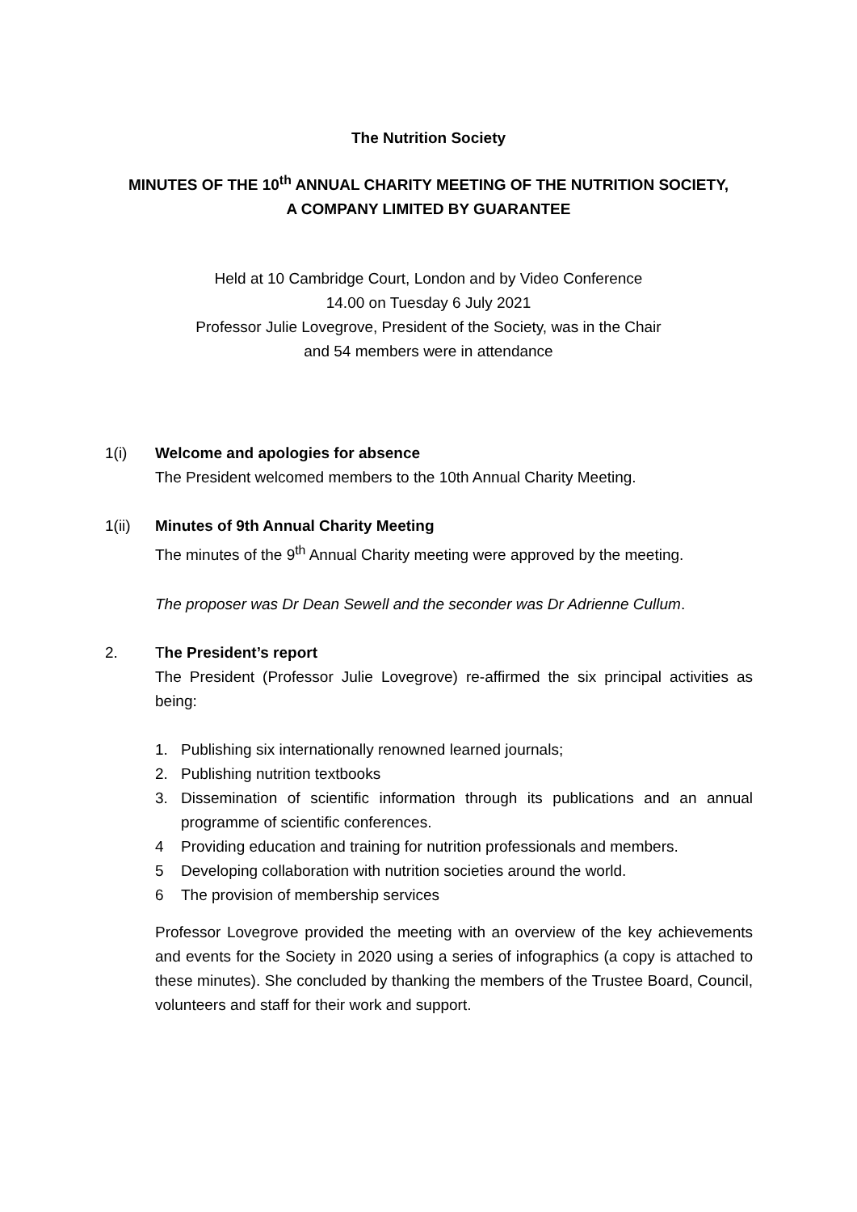The Nutrition Society
MINUTES OF THE 10<sup>th</sup> ANNUAL CHARITY MEETING OF THE NUTRITION SOCIETY,
A COMPANY LIMITED BY GUARANTEE
Held at 10 Cambridge Court, London and by Video Conference
14.00 on Tuesday 6 July 2021
Professor Julie Lovegrove, President of the Society, was in the Chair
and 54 members were in attendance
1(i) Welcome and apologies for absence
The President welcomed members to the 10th Annual Charity Meeting.
1(ii) Minutes of 9th Annual Charity Meeting
The minutes of the 9<sup>th</sup> Annual Charity meeting were approved by the meeting.
The proposer was Dr Dean Sewell and the seconder was Dr Adrienne Cullum.
2. The President’s report
The President (Professor Julie Lovegrove) re-affirmed the six principal activities as being:
1. Publishing six internationally renowned learned journals;
2. Publishing nutrition textbooks
3. Dissemination of scientific information through its publications and an annual programme of scientific conferences.
4 Providing education and training for nutrition professionals and members.
5 Developing collaboration with nutrition societies around the world.
6 The provision of membership services
Professor Lovegrove provided the meeting with an overview of the key achievements and events for the Society in 2020 using a series of infographics (a copy is attached to these minutes). She concluded by thanking the members of the Trustee Board, Council, volunteers and staff for their work and support.